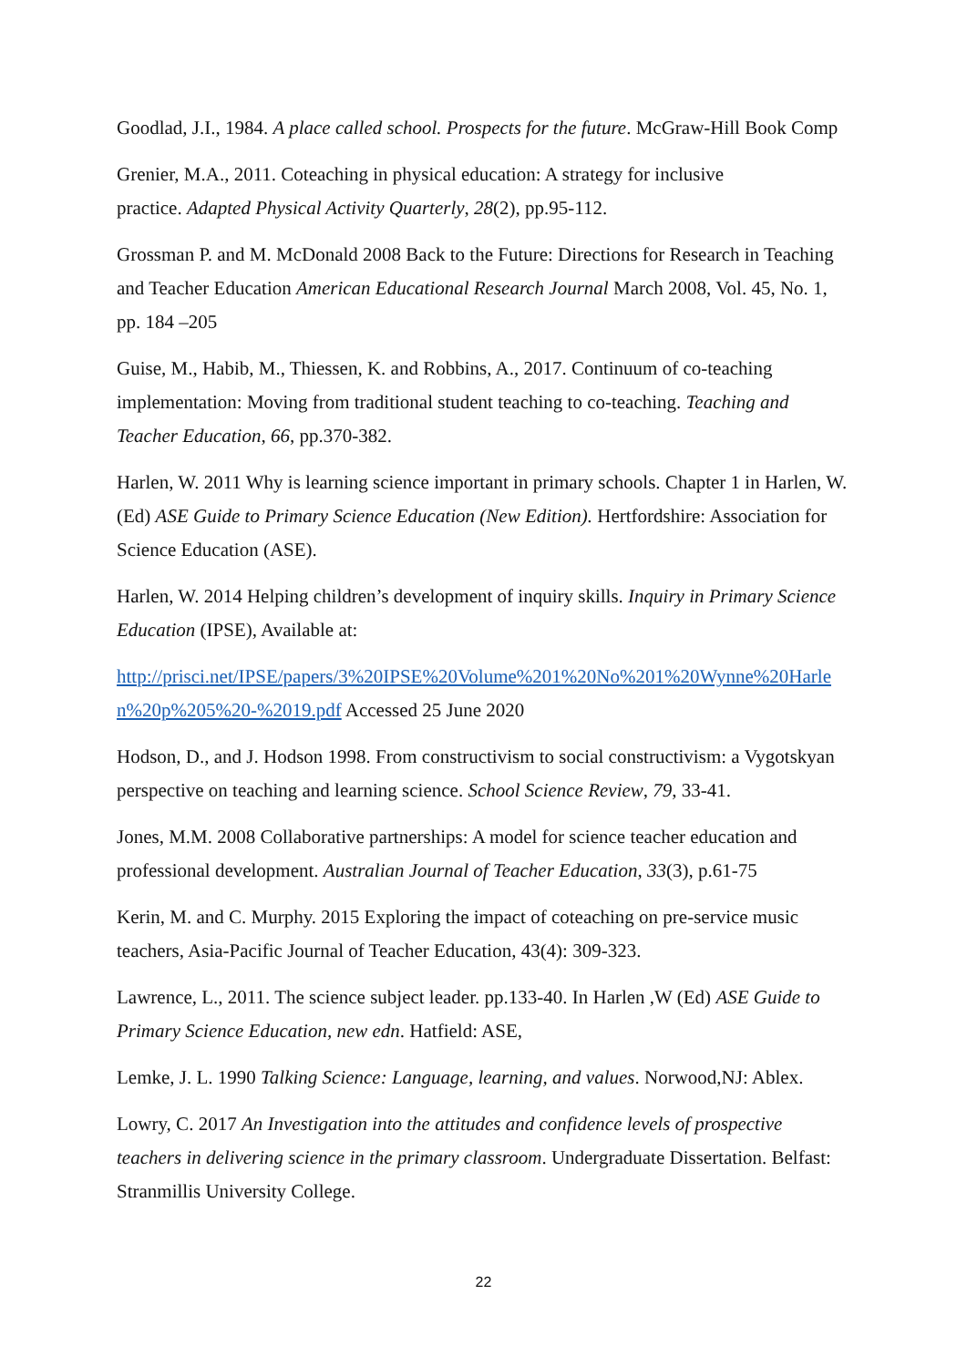Goodlad, J.I., 1984. A place called school. Prospects for the future. McGraw-Hill Book Comp
Grenier, M.A., 2011. Coteaching in physical education: A strategy for inclusive
practice. Adapted Physical Activity Quarterly, 28(2), pp.95-112.
Grossman P. and M. McDonald 2008 Back to the Future: Directions for Research in Teaching and Teacher Education American Educational Research Journal March 2008, Vol. 45, No. 1, pp. 184 –205
Guise, M., Habib, M., Thiessen, K. and Robbins, A., 2017. Continuum of co-teaching implementation: Moving from traditional student teaching to co-teaching. Teaching and Teacher Education, 66, pp.370-382.
Harlen, W. 2011 Why is learning science important in primary schools. Chapter 1 in Harlen, W. (Ed) ASE Guide to Primary Science Education (New Edition). Hertfordshire: Association for Science Education (ASE).
Harlen, W. 2014 Helping children’s development of inquiry skills. Inquiry in Primary Science Education (IPSE), Available at:
http://prisci.net/IPSE/papers/3%20IPSE%20Volume%201%20No%201%20Wynne%20Harlen%20p%205%20-%2019.pdf Accessed 25 June 2020
Hodson, D., and J. Hodson 1998. From constructivism to social constructivism: a Vygotskyan perspective on teaching and learning science. School Science Review, 79, 33-41.
Jones, M.M. 2008 Collaborative partnerships: A model for science teacher education and professional development. Australian Journal of Teacher Education, 33(3), p.61-75
Kerin, M. and C. Murphy. 2015 Exploring the impact of coteaching on pre-service music teachers, Asia-Pacific Journal of Teacher Education, 43(4): 309-323.
Lawrence, L., 2011. The science subject leader. pp.133-40. In Harlen ,W (Ed) ASE Guide to Primary Science Education, new edn. Hatfield: ASE,
Lemke, J. L. 1990 Talking Science: Language, learning, and values. Norwood,NJ: Ablex.
Lowry, C. 2017 An Investigation into the attitudes and confidence levels of prospective teachers in delivering science in the primary classroom. Undergraduate Dissertation. Belfast: Stranmillis University College.
22